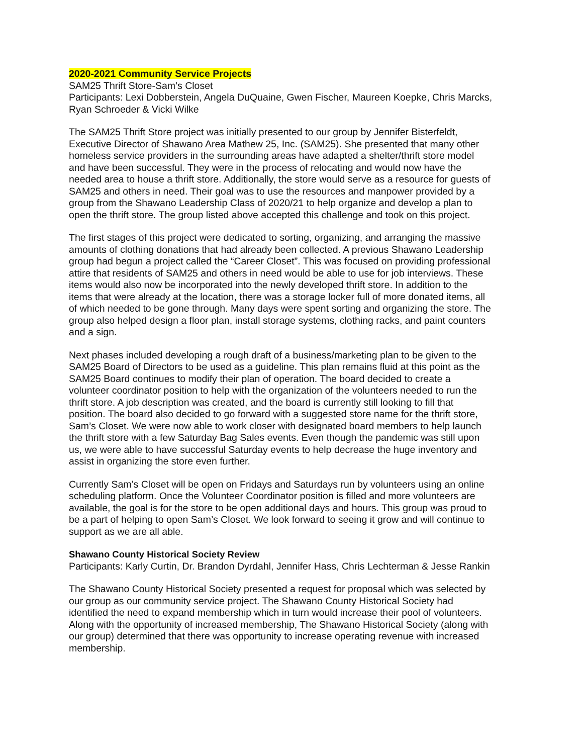2020-2021 Community Service Projects
SAM25 Thrift Store-Sam’s Closet
Participants: Lexi Dobberstein, Angela DuQuaine, Gwen Fischer, Maureen Koepke, Chris Marcks, Ryan Schroeder & Vicki Wilke
The SAM25 Thrift Store project was initially presented to our group by Jennifer Bisterfeldt, Executive Director of Shawano Area Mathew 25, Inc. (SAM25). She presented that many other homeless service providers in the surrounding areas have adapted a shelter/thrift store model and have been successful. They were in the process of relocating and would now have the needed area to house a thrift store. Additionally, the store would serve as a resource for guests of SAM25 and others in need. Their goal was to use the resources and manpower provided by a group from the Shawano Leadership Class of 2020/21 to help organize and develop a plan to open the thrift store. The group listed above accepted this challenge and took on this project.
The first stages of this project were dedicated to sorting, organizing, and arranging the massive amounts of clothing donations that had already been collected. A previous Shawano Leadership group had begun a project called the “Career Closet”. This was focused on providing professional attire that residents of SAM25 and others in need would be able to use for job interviews. These items would also now be incorporated into the newly developed thrift store. In addition to the items that were already at the location, there was a storage locker full of more donated items, all of which needed to be gone through. Many days were spent sorting and organizing the store. The group also helped design a floor plan, install storage systems, clothing racks, and paint counters and a sign.
Next phases included developing a rough draft of a business/marketing plan to be given to the SAM25 Board of Directors to be used as a guideline. This plan remains fluid at this point as the SAM25 Board continues to modify their plan of operation. The board decided to create a volunteer coordinator position to help with the organization of the volunteers needed to run the thrift store. A job description was created, and the board is currently still looking to fill that position. The board also decided to go forward with a suggested store name for the thrift store, Sam’s Closet. We were now able to work closer with designated board members to help launch the thrift store with a few Saturday Bag Sales events. Even though the pandemic was still upon us, we were able to have successful Saturday events to help decrease the huge inventory and assist in organizing the store even further.
Currently Sam’s Closet will be open on Fridays and Saturdays run by volunteers using an online scheduling platform. Once the Volunteer Coordinator position is filled and more volunteers are available, the goal is for the store to be open additional days and hours. This group was proud to be a part of helping to open Sam’s Closet. We look forward to seeing it grow and will continue to support as we are all able.
Shawano County Historical Society Review
Participants: Karly Curtin, Dr. Brandon Dyrdahl, Jennifer Hass, Chris Lechterman & Jesse Rankin
The Shawano County Historical Society presented a request for proposal which was selected by our group as our community service project. The Shawano County Historical Society had identified the need to expand membership which in turn would increase their pool of volunteers. Along with the opportunity of increased membership, The Shawano Historical Society (along with our group) determined that there was opportunity to increase operating revenue with increased membership.